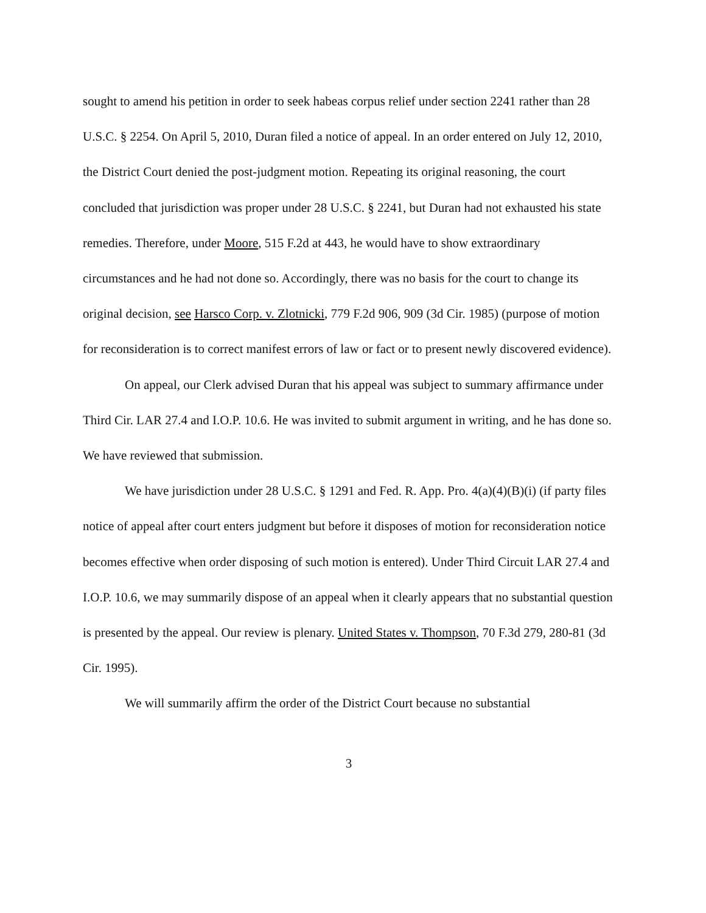sought to amend his petition in order to seek habeas corpus relief under section 2241 rather than 28 U.S.C. § 2254. On April 5, 2010, Duran filed a notice of appeal. In an order entered on July 12, 2010, the District Court denied the post-judgment motion. Repeating its original reasoning, the court concluded that jurisdiction was proper under 28 U.S.C. § 2241, but Duran had not exhausted his state remedies. Therefore, under Moore, 515 F.2d at 443, he would have to show extraordinary circumstances and he had not done so. Accordingly, there was no basis for the court to change its original decision, see Harsco Corp. v. Zlotnicki, 779 F.2d 906, 909 (3d Cir. 1985) (purpose of motion for reconsideration is to correct manifest errors of law or fact or to present newly discovered evidence).
On appeal, our Clerk advised Duran that his appeal was subject to summary affirmance under Third Cir. LAR 27.4 and I.O.P. 10.6. He was invited to submit argument in writing, and he has done so. We have reviewed that submission.
We have jurisdiction under 28 U.S.C. § 1291 and Fed. R. App. Pro. 4(a)(4)(B)(i) (if party files notice of appeal after court enters judgment but before it disposes of motion for reconsideration notice becomes effective when order disposing of such motion is entered). Under Third Circuit LAR 27.4 and I.O.P. 10.6, we may summarily dispose of an appeal when it clearly appears that no substantial question is presented by the appeal. Our review is plenary. United States v. Thompson, 70 F.3d 279, 280-81 (3d Cir. 1995).
We will summarily affirm the order of the District Court because no substantial
3